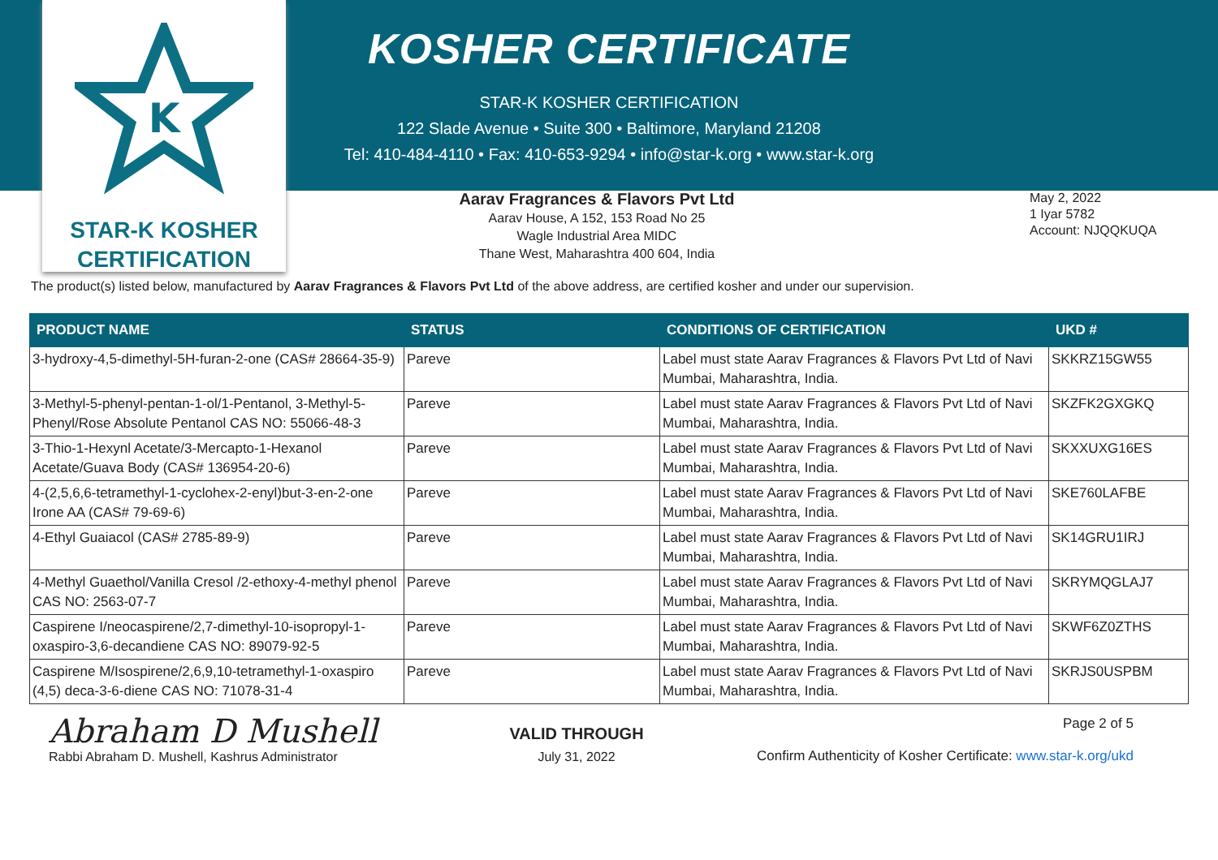K
STAR-K KOSHER
CERTIFICATION
KOSHER CERTIFICATE
STAR-K KOSHER CERTIFICATION
122 Slade Avenue • Suite 300 • Baltimore, Maryland 21208
Tel: 410-484-4110 • Fax: 410-653-9294 • info@star-k.org • www.star-k.org
Aarav Fragrances & Flavors Pvt Ltd
Aarav House, A 152, 153 Road No 25
Wagle Industrial Area MIDC
Thane West, Maharashtra 400 604, India
May 2, 2022
1 Iyar 5782
Account: NJQQKUQA
The product(s) listed below, manufactured by Aarav Fragrances & Flavors Pvt Ltd of the above address, are certified kosher and under our supervision.
| PRODUCT NAME | STATUS | CONDITIONS OF CERTIFICATION | UKD # |
| --- | --- | --- | --- |
| 3-hydroxy-4,5-dimethyl-5H-furan-2-one (CAS# 28664-35-9) | Pareve | Label must state Aarav Fragrances & Flavors Pvt Ltd of Navi Mumbai, Maharashtra, India. | SKKRZ15GW55 |
| 3-Methyl-5-phenyl-pentan-1-ol/1-Pentanol, 3-Methyl-5-Phenyl/Rose Absolute Pentanol CAS NO: 55066-48-3 | Pareve | Label must state Aarav Fragrances & Flavors Pvt Ltd of Navi Mumbai, Maharashtra, India. | SKZFK2GXGKQ |
| 3-Thio-1-Hexynl Acetate/3-Mercapto-1-Hexanol Acetate/Guava Body (CAS# 136954-20-6) | Pareve | Label must state Aarav Fragrances & Flavors Pvt Ltd of Navi Mumbai, Maharashtra, India. | SKXXUXG16ES |
| 4-(2,5,6,6-tetramethyl-1-cyclohex-2-enyl)but-3-en-2-one Irone AA (CAS# 79-69-6) | Pareve | Label must state Aarav Fragrances & Flavors Pvt Ltd of Navi Mumbai, Maharashtra, India. | SKE760LAFBE |
| 4-Ethyl Guaiacol (CAS# 2785-89-9) | Pareve | Label must state Aarav Fragrances & Flavors Pvt Ltd of Navi Mumbai, Maharashtra, India. | SK14GRU1IRJ |
| 4-Methyl Guaethol/Vanilla Cresol /2-ethoxy-4-methyl phenol CAS NO: 2563-07-7 | Pareve | Label must state Aarav Fragrances & Flavors Pvt Ltd of Navi Mumbai, Maharashtra, India. | SKRYMQGLAJ7 |
| Caspirene I/neocaspirene/2,7-dimethyl-10-isopropyl-1-oxaspiro-3,6-decandiene CAS NO: 89079-92-5 | Pareve | Label must state Aarav Fragrances & Flavors Pvt Ltd of Navi Mumbai, Maharashtra, India. | SKWF6Z0ZTHS |
| Caspirene M/Isospirene/2,6,9,10-tetramethyl-1-oxaspiro (4,5) deca-3-6-diene CAS NO: 71078-31-4 | Pareve | Label must state Aarav Fragrances & Flavors Pvt Ltd of Navi Mumbai, Maharashtra, India. | SKRJS0USPBM |
Abraham D Mushell
Rabbi Abraham D. Mushell, Kashrus Administrator
VALID THROUGH
July 31, 2022
Page 2 of 5
Confirm Authenticity of Kosher Certificate: www.star-k.org/ukd